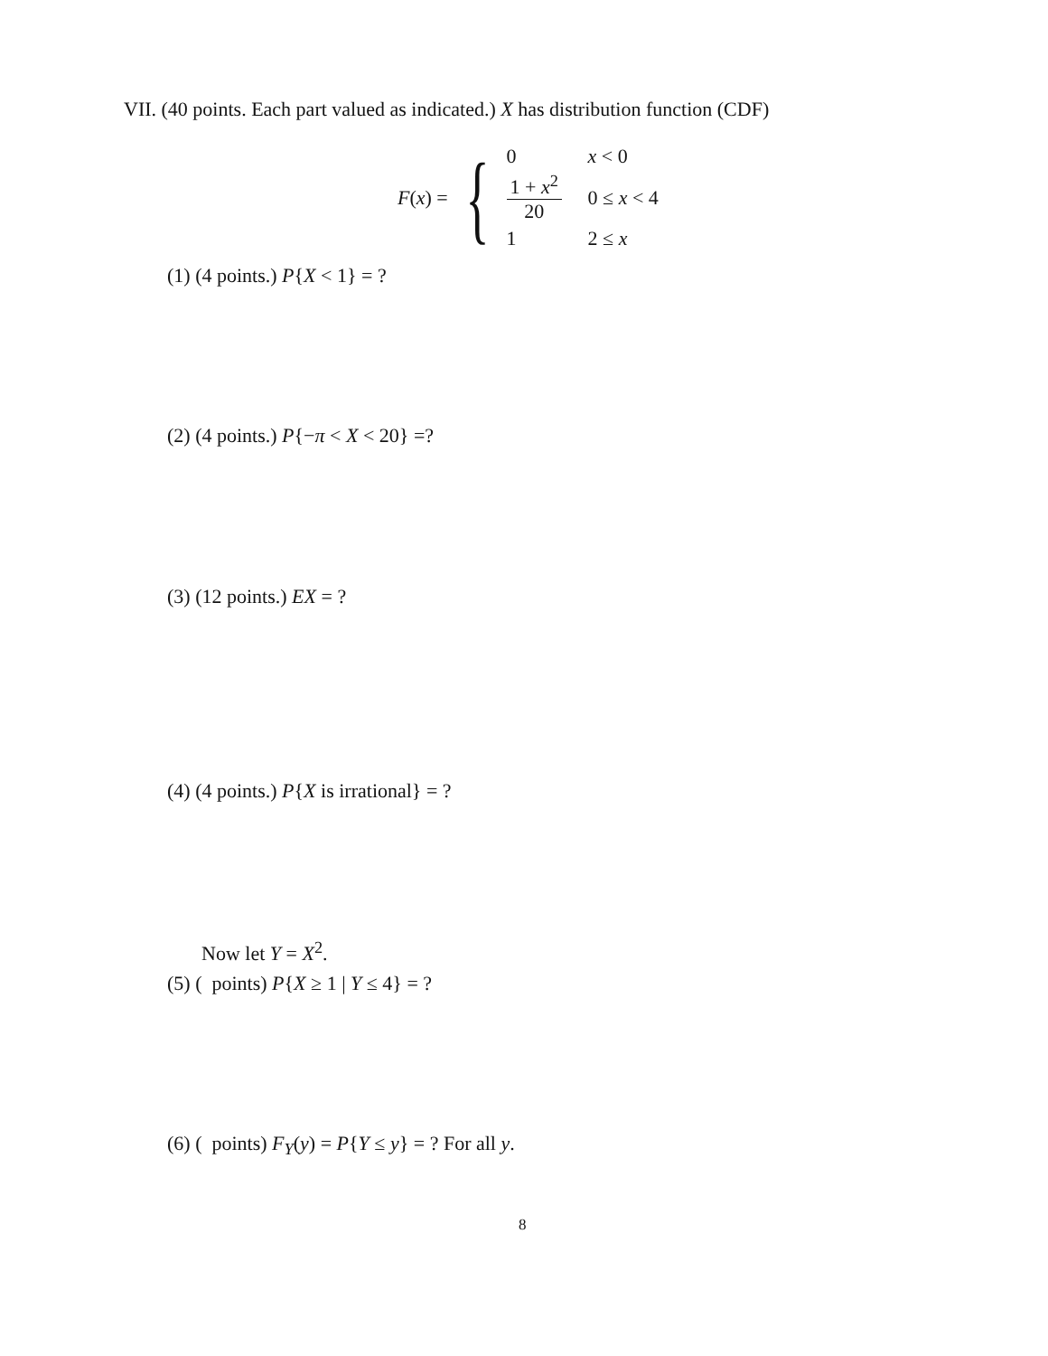VII. (40 points. Each part valued as indicated.) X has distribution function (CDF)
F(x) =
{
| 0 | x < 0 |
| 1 + x<sup>2</sup> 20 | 0 ≤ x < 4 |
| 1 | 2 ≤ x |
(1) (4 points.) P{X < 1} = ?
(2) (4 points.) P{−π < X < 20} =?
(3) (12 points.) EX = ?
(4) (4 points.) P{X is irrational} = ?
Now let Y = X<sup>2</sup>.
(5) ( points) P{X ≥ 1 | Y ≤ 4} = ?
(6) ( points) F<sub>Y</sub>(y) = P{Y ≤ y} = ? For all y.
8